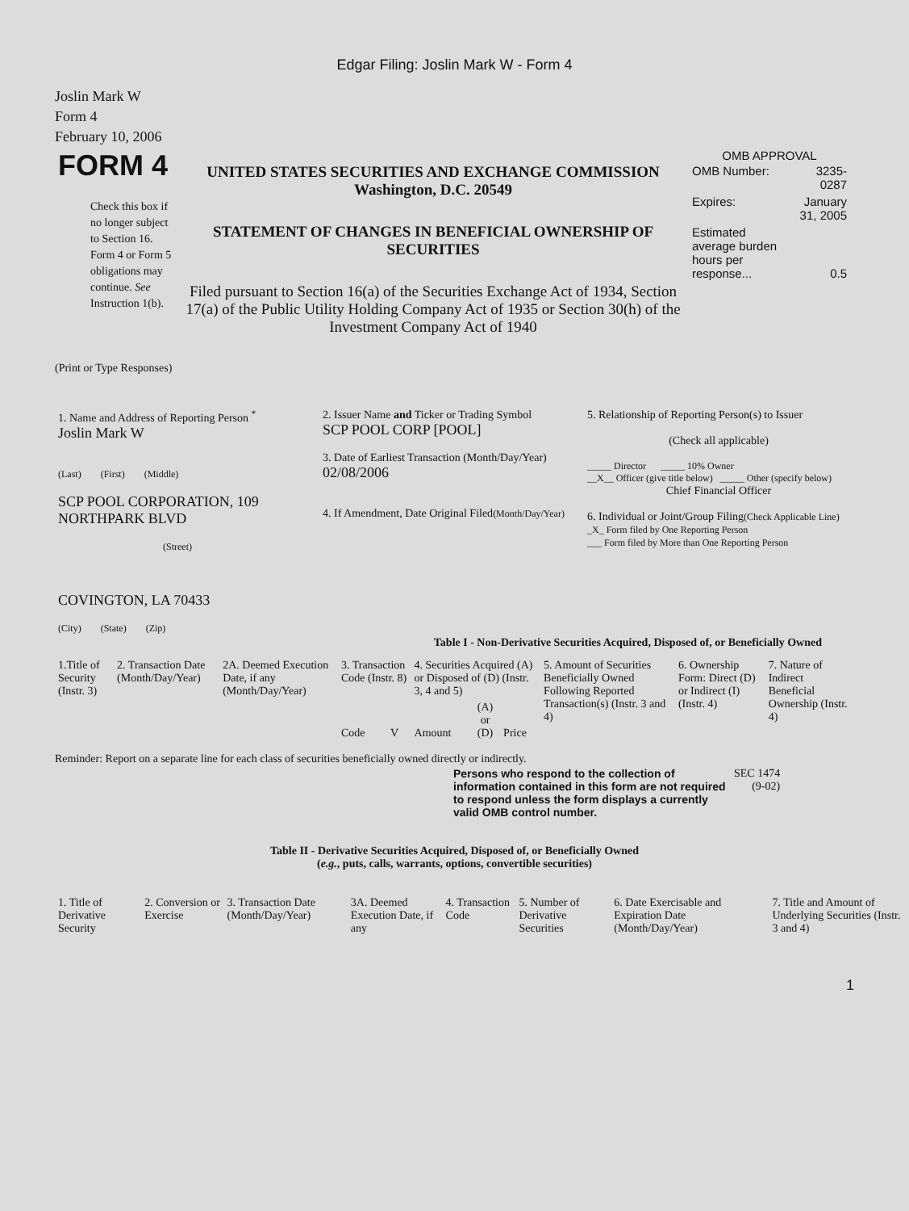Edgar Filing: Joslin Mark W - Form 4
Joslin Mark W
Form 4
February 10, 2006
| FORM 4 Check this box if no longer subject to Section 16. Form 4 or Form 5 obligations may continue. See Instruction 1(b). | UNITED STATES SECURITIES AND EXCHANGE COMMISSION Washington, D.C. 20549 STATEMENT OF CHANGES IN BENEFICIAL OWNERSHIP OF SECURITIES Filed pursuant to Section 16(a) of the Securities Exchange Act of 1934, Section 17(a) of the Public Utility Holding Company Act of 1935 or Section 30(h) of the Investment Company Act of 1940 | OMB APPROVAL / OMB Number: / 3235-0287 / / Expires: / January 31, 2005 / / Estimated average burden hours per response... / 0.5 / |
(Print or Type Responses)
| 1. Name and Address of Reporting Person <sup>*</sup> Joslin Mark W (Last) (First) (Middle) SCP POOL CORPORATION, 109 NORTHPARK BLVD (Street) COVINGTON, LA 70433 (City) (State) (Zip) | 2. Issuer Name and Ticker or Trading Symbol SCP POOL CORP [POOL] 3. Date of Earliest Transaction (Month/Day/Year) 02/08/2006 4. If Amendment, Date Original Filed (Month/Day/Year) | 5. Relationship of Reporting Person(s) to Issuer (Check all applicable) _____ Director _____ 10% Owner __X__ Officer (give title below) _____ Other (specify below) Chief Financial Officer 6. Individual or Joint/Group Filing (Check Applicable Line) _X_ Form filed by One Reporting Person ___ Form filed by More than One Reporting Person |
Table I - Non-Derivative Securities Acquired, Disposed of, or Beneficially Owned
| 1.Title of Security (Instr. 3) | 2. Transaction Date (Month/Day/Year) | 2A. Deemed Execution Date, if any (Month/Day/Year) | 3. Transaction Code (Instr. 8) | | 4. Securities Acquired (A) or Disposed of (D) (Instr. 3, 4 and 5) | | | 5. Amount of Securities Beneficially Owned Following Reported Transaction(s) (Instr. 3 and 4) | 6. Ownership Form: Direct (D) or Indirect (I) (Instr. 4) | 7. Nature of Indirect Beneficial Ownership (Instr. 4) |
| | | | Code | V | Amount | (A) or (D) | Price | | | |
Reminder: Report on a separate line for each class of securities beneficially owned directly or indirectly.
| Persons who respond to the collection of information contained in this form are not required to respond unless the form displays a currently valid OMB control number. | SEC 1474 (9-02) |
Table II - Derivative Securities Acquired, Disposed of, or Beneficially Owned
(e.g., puts, calls, warrants, options, convertible securities)
| 1. Title of Derivative Security | 2. Conversion or Exercise | 3. Transaction Date (Month/Day/Year) | 3A. Deemed Execution Date, if any | 4. Transaction Code | 5. Number of Derivative Securities | 6. Date Exercisable and Expiration Date (Month/Day/Year) | 7. Title and Amount of Underlying Securities (Instr. 3 and 4) |
1